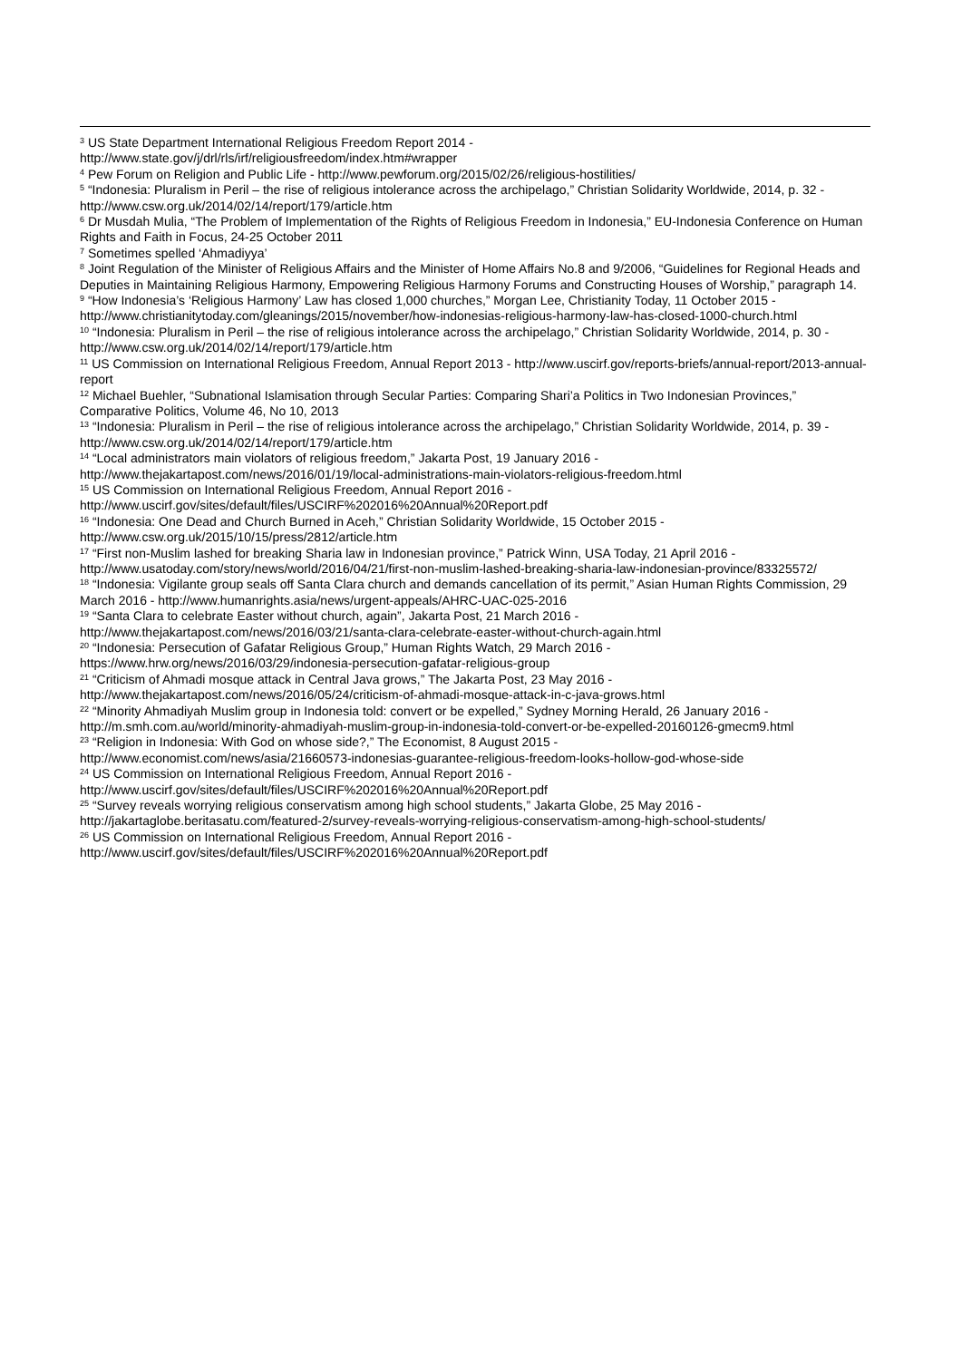<sup>3</sup> US State Department International Religious Freedom Report 2014 -
http://www.state.gov/j/drl/rls/irf/religiousfreedom/index.htm#wrapper
<sup>4</sup> Pew Forum on Religion and Public Life - http://www.pewforum.org/2015/02/26/religious-hostilities/
<sup>5</sup> “Indonesia: Pluralism in Peril – the rise of religious intolerance across the archipelago,” Christian Solidarity Worldwide, 2014, p. 32 - http://www.csw.org.uk/2014/02/14/report/179/article.htm
<sup>6</sup> Dr Musdah Mulia, “The Problem of Implementation of the Rights of Religious Freedom in Indonesia,” EU-Indonesia Conference on Human Rights and Faith in Focus, 24-25 October 2011
<sup>7</sup> Sometimes spelled ‘Ahmadiyya’
<sup>8</sup> Joint Regulation of the Minister of Religious Affairs and the Minister of Home Affairs No.8 and 9/2006, “Guidelines for Regional Heads and Deputies in Maintaining Religious Harmony, Empowering Religious Harmony Forums and Constructing Houses of Worship,” paragraph 14.
<sup>9</sup> “How Indonesia’s ‘Religious Harmony’ Law has closed 1,000 churches,” Morgan Lee, Christianity Today, 11 October 2015 - http://www.christianitytoday.com/gleanings/2015/november/how-indonesias-religious-harmony-law-has-closed-1000-church.html
<sup>10</sup> “Indonesia: Pluralism in Peril – the rise of religious intolerance across the archipelago,” Christian Solidarity Worldwide, 2014, p. 30 - http://www.csw.org.uk/2014/02/14/report/179/article.htm
<sup>11</sup> US Commission on International Religious Freedom, Annual Report 2013 - http://www.uscirf.gov/reports-briefs/annual-report/2013-annual-report
<sup>12</sup> Michael Buehler, “Subnational Islamisation through Secular Parties: Comparing Shari’a Politics in Two Indonesian Provinces,” Comparative Politics, Volume 46, No 10, 2013
<sup>13</sup> “Indonesia: Pluralism in Peril – the rise of religious intolerance across the archipelago,” Christian Solidarity Worldwide, 2014, p. 39 - http://www.csw.org.uk/2014/02/14/report/179/article.htm
<sup>14</sup> “Local administrators main violators of religious freedom,” Jakarta Post, 19 January 2016 -
http://www.thejakartapost.com/news/2016/01/19/local-administrations-main-violators-religious-freedom.html
<sup>15</sup> US Commission on International Religious Freedom, Annual Report 2016 -
http://www.uscirf.gov/sites/default/files/USCIRF%202016%20Annual%20Report.pdf
<sup>16</sup> “Indonesia: One Dead and Church Burned in Aceh,” Christian Solidarity Worldwide, 15 October 2015 -
http://www.csw.org.uk/2015/10/15/press/2812/article.htm
<sup>17</sup> “First non-Muslim lashed for breaking Sharia law in Indonesian province,” Patrick Winn, USA Today, 21 April 2016 - http://www.usatoday.com/story/news/world/2016/04/21/first-non-muslim-lashed-breaking-sharia-law-indonesian-province/83325572/
<sup>18</sup> “Indonesia: Vigilante group seals off Santa Clara church and demands cancellation of its permit,” Asian Human Rights Commission, 29 March 2016 - http://www.humanrights.asia/news/urgent-appeals/AHRC-UAC-025-2016
<sup>19</sup> “Santa Clara to celebrate Easter without church, again”, Jakarta Post, 21 March 2016 -
http://www.thejakartapost.com/news/2016/03/21/santa-clara-celebrate-easter-without-church-again.html
<sup>20</sup> “Indonesia: Persecution of Gafatar Religious Group,” Human Rights Watch, 29 March 2016 -
https://www.hrw.org/news/2016/03/29/indonesia-persecution-gafatar-religious-group
<sup>21</sup> “Criticism of Ahmadi mosque attack in Central Java grows,” The Jakarta Post, 23 May 2016 -
http://www.thejakartapost.com/news/2016/05/24/criticism-of-ahmadi-mosque-attack-in-c-java-grows.html
<sup>22</sup> “Minority Ahmadiyah Muslim group in Indonesia told: convert or be expelled,” Sydney Morning Herald, 26 January 2016 - http://m.smh.com.au/world/minority-ahmadiyah-muslim-group-in-indonesia-told-convert-or-be-expelled-20160126-gmecm9.html
<sup>23</sup> “Religion in Indonesia: With God on whose side?,” The Economist, 8 August 2015 -
http://www.economist.com/news/asia/21660573-indonesias-guarantee-religious-freedom-looks-hollow-god-whose-side
<sup>24</sup> US Commission on International Religious Freedom, Annual Report 2016 -
http://www.uscirf.gov/sites/default/files/USCIRF%202016%20Annual%20Report.pdf
<sup>25</sup> “Survey reveals worrying religious conservatism among high school students,” Jakarta Globe, 25 May 2016 - http://jakartaglobe.beritasatu.com/featured-2/survey-reveals-worrying-religious-conservatism-among-high-school-students/
<sup>26</sup> US Commission on International Religious Freedom, Annual Report 2016 -
http://www.uscirf.gov/sites/default/files/USCIRF%202016%20Annual%20Report.pdf